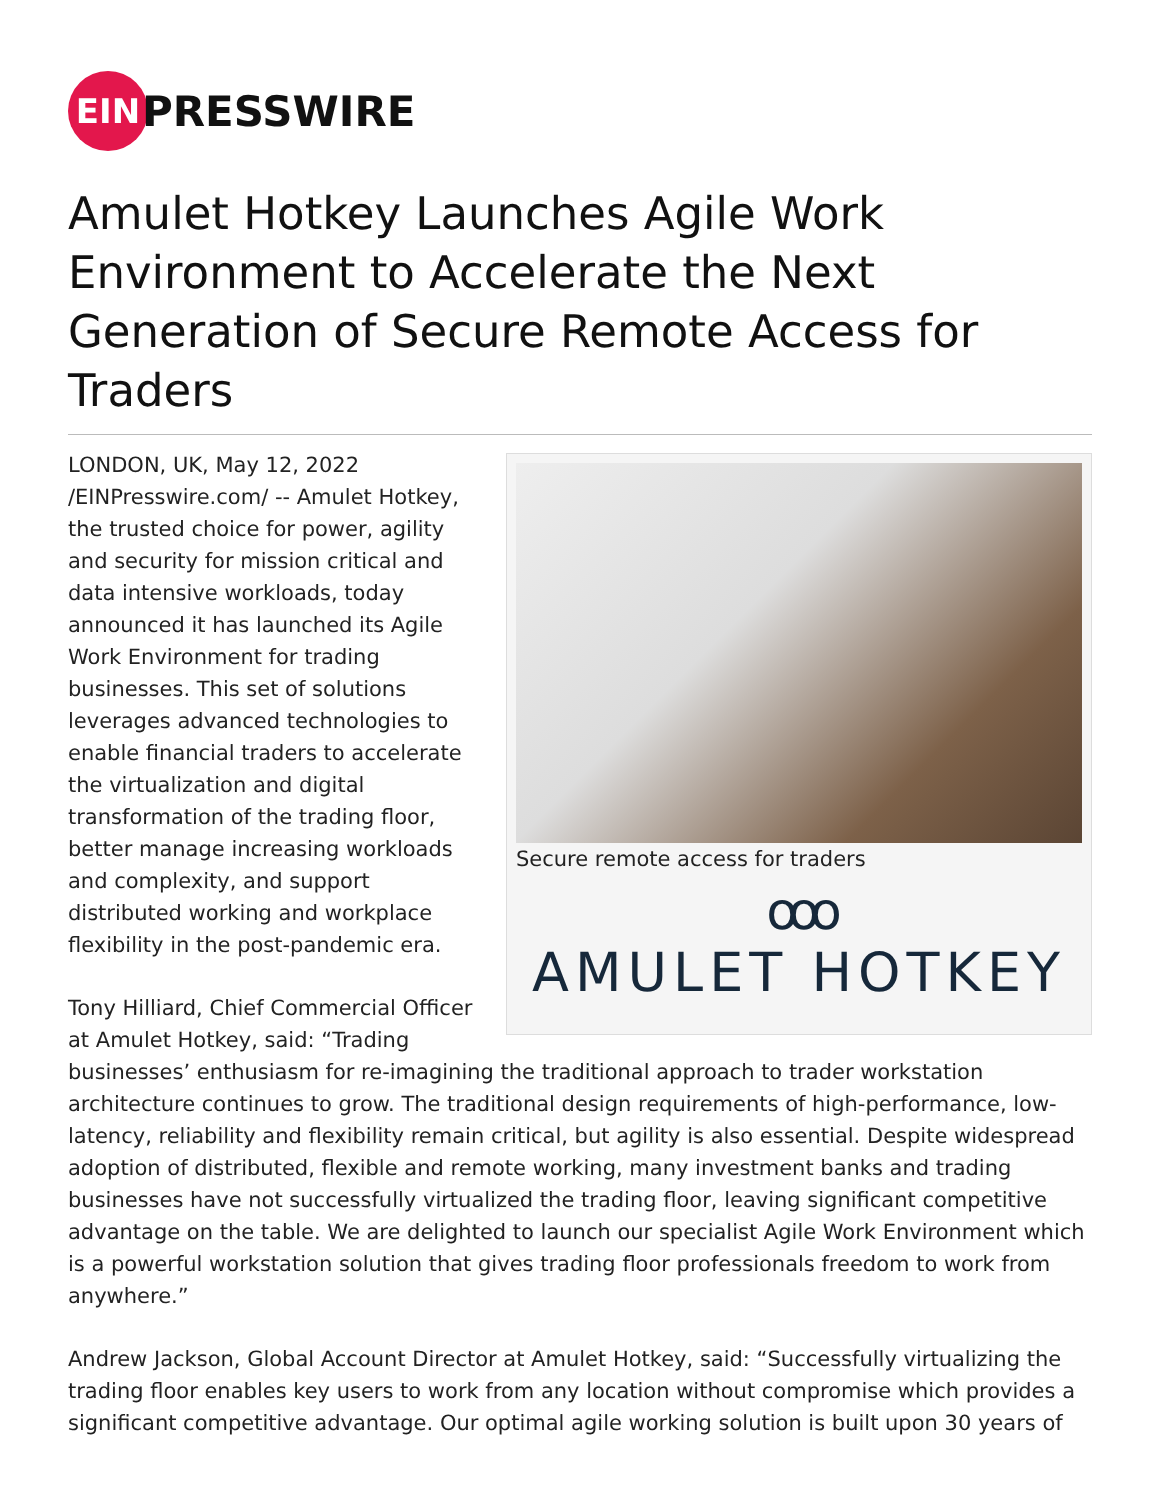EIN
PRESSWIRE
Amulet Hotkey Launches Agile Work Environment to Accelerate the Next Generation of Secure Remote Access for Traders
Secure remote access for traders
ooo
AMULET HOTKEY
LONDON, UK, May 12, 2022 /EINPresswire.com/ -- Amulet Hotkey, the trusted choice for power, agility and security for mission critical and data intensive workloads, today announced it has launched its Agile Work Environment for trading businesses. This set of solutions leverages advanced technologies to enable financial traders to accelerate the virtualization and digital transformation of the trading floor, better manage increasing workloads and complexity, and support distributed working and workplace flexibility in the post-pandemic era.
Tony Hilliard, Chief Commercial Officer at Amulet Hotkey, said: “Trading businesses’ enthusiasm for re-imagining the traditional approach to trader workstation architecture continues to grow. The traditional design requirements of high-performance, low-latency, reliability and flexibility remain critical, but agility is also essential. Despite widespread adoption of distributed, flexible and remote working, many investment banks and trading businesses have not successfully virtualized the trading floor, leaving significant competitive advantage on the table. We are delighted to launch our specialist Agile Work Environment which is a powerful workstation solution that gives trading floor professionals freedom to work from anywhere.”
Andrew Jackson, Global Account Director at Amulet Hotkey, said: “Successfully virtualizing the trading floor enables key users to work from any location without compromise which provides a significant competitive advantage. Our optimal agile working solution is built upon 30 years of